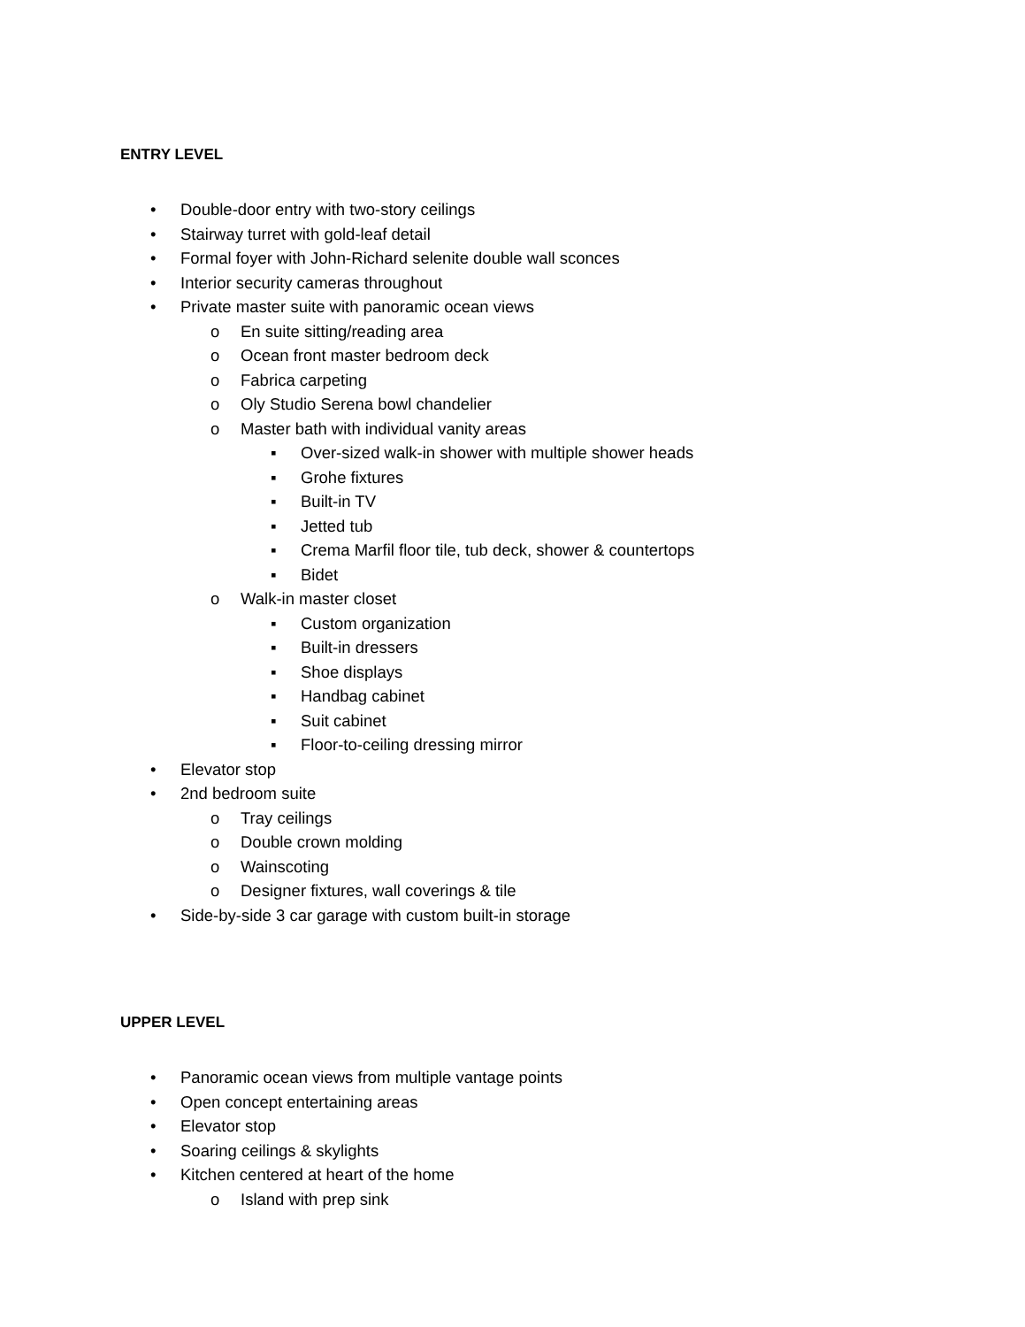ENTRY LEVEL
• Double-door entry with two-story ceilings
• Stairway turret with gold-leaf detail
• Formal foyer with John-Richard selenite double wall sconces
• Interior security cameras throughout
• Private master suite with panoramic ocean views
o En suite sitting/reading area
o Ocean front master bedroom deck
o Fabrica carpeting
o Oly Studio Serena bowl chandelier
o Master bath with individual vanity areas
▪ Over-sized walk-in shower with multiple shower heads
▪ Grohe fixtures
▪ Built-in TV
▪ Jetted tub
▪ Crema Marfil floor tile, tub deck, shower & countertops
▪ Bidet
o Walk-in master closet
▪ Custom organization
▪ Built-in dressers
▪ Shoe displays
▪ Handbag cabinet
▪ Suit cabinet
▪ Floor-to-ceiling dressing mirror
• Elevator stop
• 2nd bedroom suite
o Tray ceilings
o Double crown molding
o Wainscoting
o Designer fixtures, wall coverings & tile
• Side-by-side 3 car garage with custom built-in storage
UPPER LEVEL
• Panoramic ocean views from multiple vantage points
• Open concept entertaining areas
• Elevator stop
• Soaring ceilings & skylights
• Kitchen centered at heart of the home
o Island with prep sink